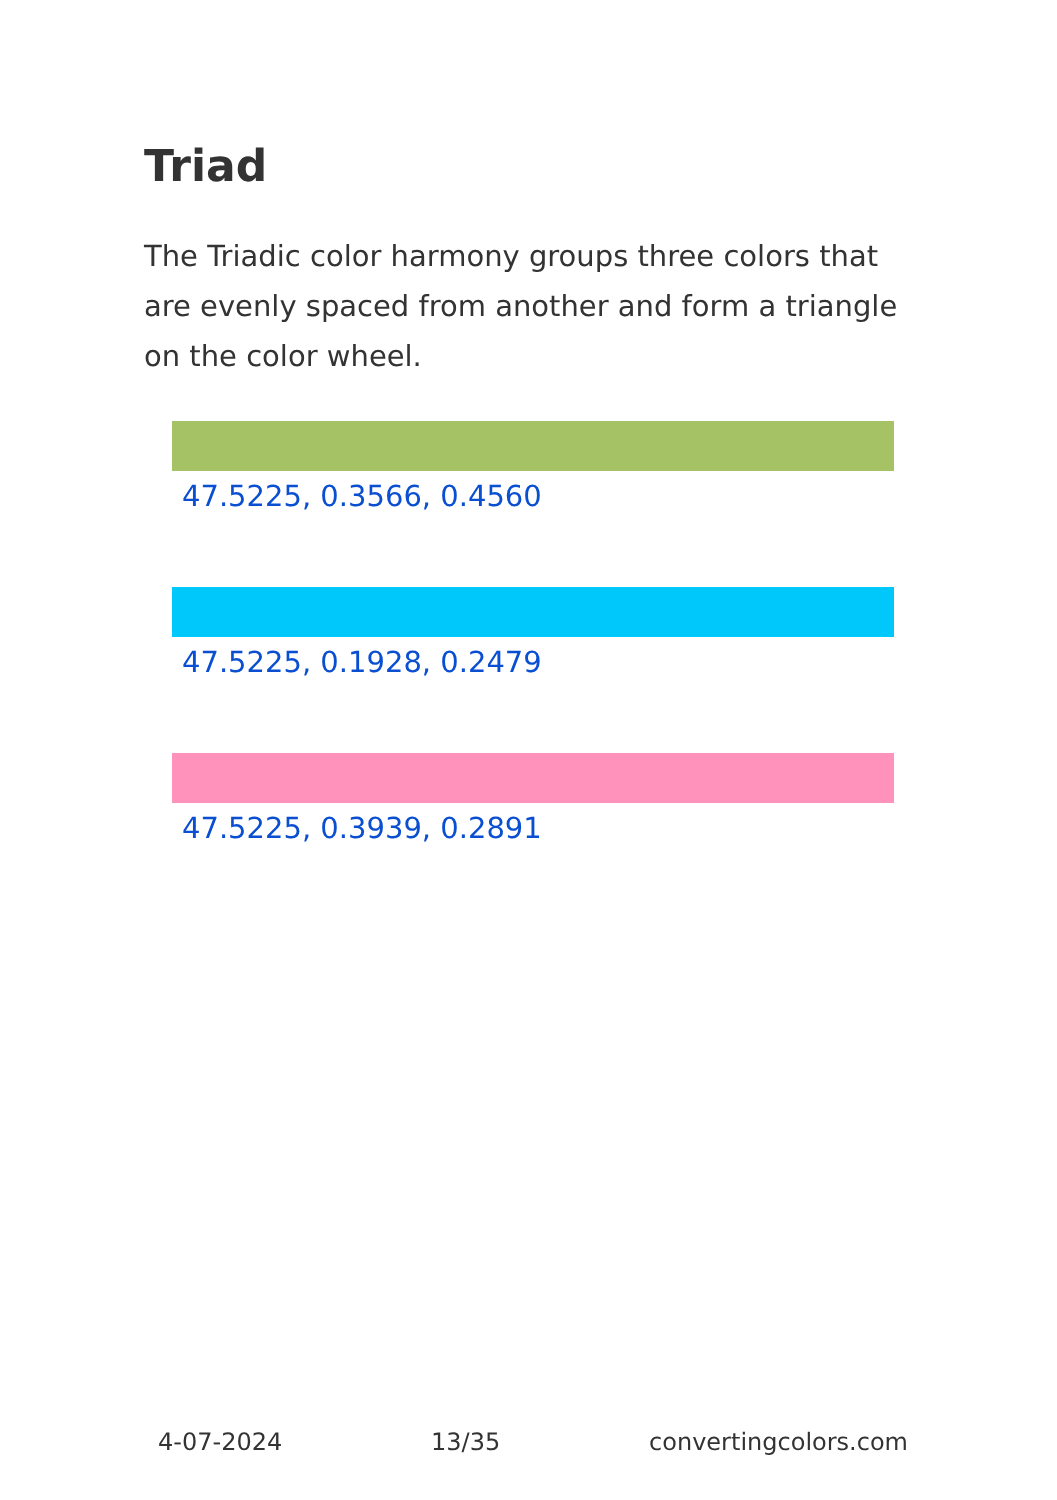Triad
The Triadic color harmony groups three colors that are evenly spaced from another and form a triangle on the color wheel.
47.5225, 0.3566, 0.4560
47.5225, 0.1928, 0.2479
47.5225, 0.3939, 0.2891
4-07-2024 13/35 convertingcolors.com